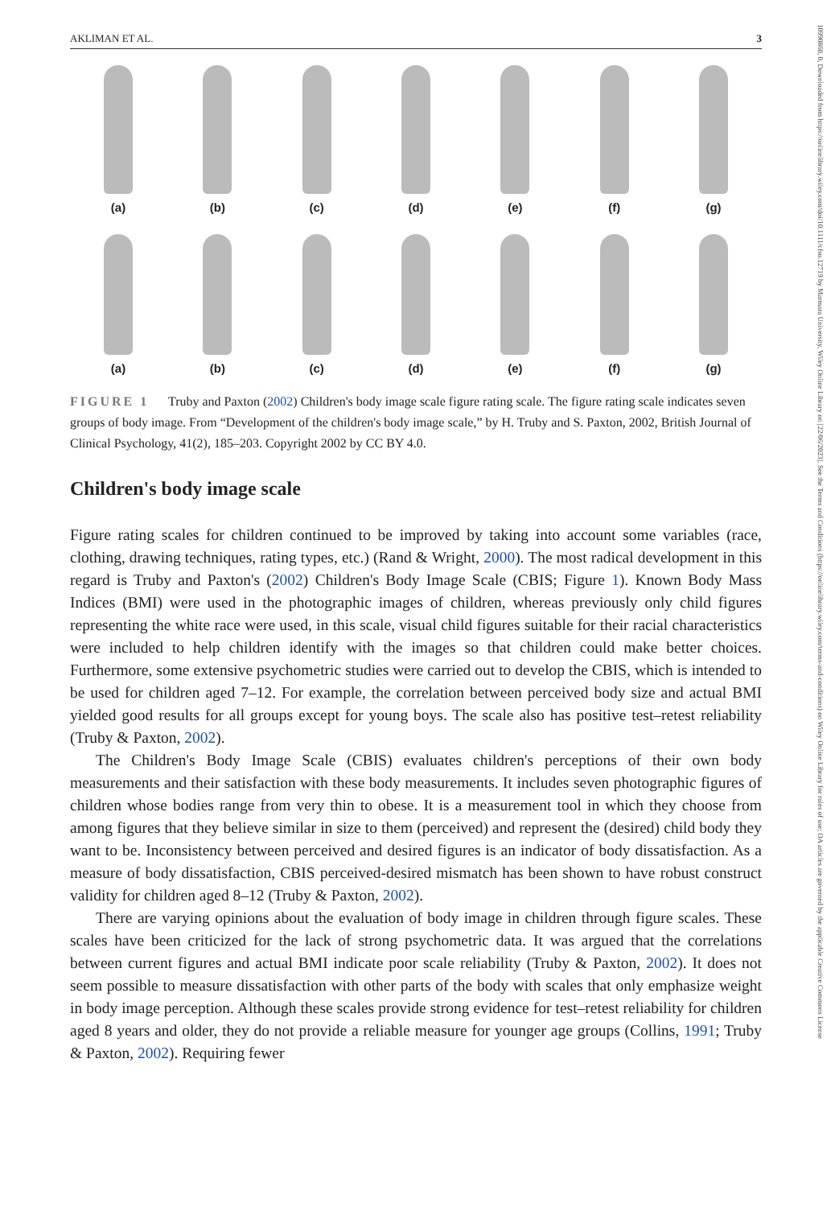10990860, 0, Downloaded from https://onlinelibrary.wiley.com/doi/10.1111/cfso.12719 by Marmara University, Wiley Online Library on [22/06/2023]. See the Terms and Conditions (https://onlinelibrary.wiley.com/terms-and-conditions) on Wiley Online Library for rules of use; OA articles are governed by the applicable Creative Commons License
AKLIMAN ET AL. 3
(a) (b) (c) (d) (e) (f) (g)
(a) (b) (c) (d) (e) (f) (g)
FIGURE 1 Truby and Paxton (2002) Children's body image scale figure rating scale. The figure rating scale indicates seven groups of body image. From “Development of the children's body image scale,” by H. Truby and S. Paxton, 2002, British Journal of Clinical Psychology, 41(2), 185–203. Copyright 2002 by CC BY 4.0.
Children's body image scale
Figure rating scales for children continued to be improved by taking into account some variables (race, clothing, drawing techniques, rating types, etc.) (Rand & Wright, 2000). The most radical development in this regard is Truby and Paxton's (2002) Children's Body Image Scale (CBIS; Figure 1). Known Body Mass Indices (BMI) were used in the photographic images of children, whereas previously only child figures representing the white race were used, in this scale, visual child figures suitable for their racial characteristics were included to help children identify with the images so that children could make better choices. Furthermore, some extensive psychometric studies were carried out to develop the CBIS, which is intended to be used for children aged 7–12. For example, the correlation between perceived body size and actual BMI yielded good results for all groups except for young boys. The scale also has positive test–retest reliability (Truby & Paxton, 2002).
The Children's Body Image Scale (CBIS) evaluates children's perceptions of their own body measurements and their satisfaction with these body measurements. It includes seven photographic figures of children whose bodies range from very thin to obese. It is a measurement tool in which they choose from among figures that they believe similar in size to them (perceived) and represent the (desired) child body they want to be. Inconsistency between perceived and desired figures is an indicator of body dissatisfaction. As a measure of body dissatisfaction, CBIS perceived-desired mismatch has been shown to have robust construct validity for children aged 8–12 (Truby & Paxton, 2002).
There are varying opinions about the evaluation of body image in children through figure scales. These scales have been criticized for the lack of strong psychometric data. It was argued that the correlations between current figures and actual BMI indicate poor scale reliability (Truby & Paxton, 2002). It does not seem possible to measure dissatisfaction with other parts of the body with scales that only emphasize weight in body image perception. Although these scales provide strong evidence for test–retest reliability for children aged 8 years and older, they do not provide a reliable measure for younger age groups (Collins, 1991; Truby & Paxton, 2002). Requiring fewer